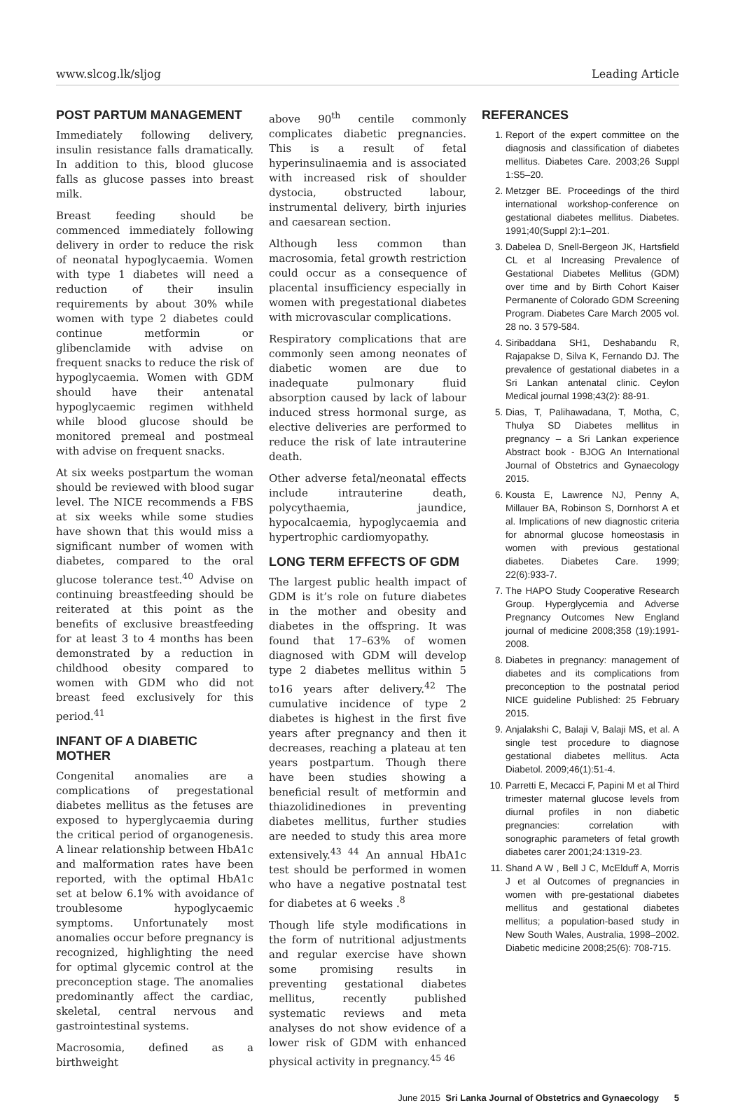www.slcog.lk/sljog Leading Article
POST PARTUM MANAGEMENT
Immediately following delivery, insulin resistance falls dramatically. In addition to this, blood glucose falls as glucose passes into breast milk.
Breast feeding should be commenced immediately following delivery in order to reduce the risk of neonatal hypoglycaemia. Women with type 1 diabetes will need a reduction of their insulin requirements by about 30% while women with type 2 diabetes could continue metformin or glibenclamide with advise on frequent snacks to reduce the risk of hypoglycaemia. Women with GDM should have their antenatal hypoglycaemic regimen withheld while blood glucose should be monitored premeal and postmeal with advise on frequent snacks.
At six weeks postpartum the woman should be reviewed with blood sugar level. The NICE recommends a FBS at six weeks while some studies have shown that this would miss a significant number of women with diabetes, compared to the oral glucose tolerance test.<sup>40</sup> Advise on continuing breastfeeding should be reiterated at this point as the benefits of exclusive breastfeeding for at least 3 to 4 months has been demonstrated by a reduction in childhood obesity compared to women with GDM who did not breast feed exclusively for this period.<sup>41</sup>
INFANT OF A DIABETIC MOTHER
Congenital anomalies are a complications of pregestational diabetes mellitus as the fetuses are exposed to hyperglycaemia during the critical period of organogenesis. A linear relationship between HbA1c and malformation rates have been reported, with the optimal HbA1c set at below 6.1% with avoidance of troublesome hypoglycaemic symptoms. Unfortunately most anomalies occur before pregnancy is recognized, highlighting the need for optimal glycemic control at the preconception stage. The anomalies predominantly affect the cardiac, skeletal, central nervous and gastrointestinal systems.
Macrosomia, defined as a birthweight
above 90<sup>th</sup> centile commonly complicates diabetic pregnancies. This is a result of fetal hyperinsulinaemia and is associated with increased risk of shoulder dystocia, obstructed labour, instrumental delivery, birth injuries and caesarean section.
Although less common than macrosomia, fetal growth restriction could occur as a consequence of placental insufficiency especially in women with pregestational diabetes with microvascular complications.
Respiratory complications that are commonly seen among neonates of diabetic women are due to inadequate pulmonary fluid absorption caused by lack of labour induced stress hormonal surge, as elective deliveries are performed to reduce the risk of late intrauterine death.
Other adverse fetal/neonatal effects include intrauterine death, polycythaemia, jaundice, hypocalcaemia, hypoglycaemia and hypertrophic cardiomyopathy.
LONG TERM EFFECTS OF GDM
The largest public health impact of GDM is it’s role on future diabetes in the mother and obesity and diabetes in the offspring. It was found that 17–63% of women diagnosed with GDM will develop type 2 diabetes mellitus within 5 to16 years after delivery.<sup>42</sup> The cumulative incidence of type 2 diabetes is highest in the first five years after pregnancy and then it decreases, reaching a plateau at ten years postpartum. Though there have been studies showing a beneficial result of metformin and thiazolidinediones in preventing diabetes mellitus, further studies are needed to study this area more extensively.<sup>43 44</sup> An annual HbA1c test should be performed in women who have a negative postnatal test for diabetes at 6 weeks .<sup>8</sup>
Though life style modifications in the form of nutritional adjustments and regular exercise have shown some promising results in preventing gestational diabetes mellitus, recently published systematic reviews and meta analyses do not show evidence of a lower risk of GDM with enhanced physical activity in pregnancy.<sup>45 46</sup>
REFERANCES
1. Report of the expert committee on the diagnosis and classification of diabetes mellitus. Diabetes Care. 2003;26 Suppl 1:S5–20.
2. Metzger BE. Proceedings of the third international workshop-conference on gestational diabetes mellitus. Diabetes. 1991;40(Suppl 2):1–201.
3. Dabelea D, Snell-Bergeon JK, Hartsfield CL et al Increasing Prevalence of Gestational Diabetes Mellitus (GDM) over time and by Birth Cohort Kaiser Permanente of Colorado GDM Screening Program. Diabetes Care March 2005 vol. 28 no. 3 579-584.
4. Siribaddana SH1, Deshabandu R, Rajapakse D, Silva K, Fernando DJ. The prevalence of gestational diabetes in a Sri Lankan antenatal clinic. Ceylon Medical journal 1998;43(2): 88-91.
5. Dias, T, Palihawadana, T, Motha, C, Thulya SD Diabetes mellitus in pregnancy – a Sri Lankan experience Abstract book - BJOG An International Journal of Obstetrics and Gynaecology 2015.
6. Kousta E, Lawrence NJ, Penny A, Millauer BA, Robinson S, Dornhorst A et al. Implications of new diagnostic criteria for abnormal glucose homeostasis in women with previous gestational diabetes. Diabetes Care. 1999; 22(6):933-7.
7. The HAPO Study Cooperative Research Group. Hyperglycemia and Adverse Pregnancy Outcomes New England journal of medicine 2008;358 (19):1991-2008.
8. Diabetes in pregnancy: management of diabetes and its complications from preconception to the postnatal period NICE guideline Published: 25 February 2015.
9. Anjalakshi C, Balaji V, Balaji MS, et al. A single test procedure to diagnose gestational diabetes mellitus. Acta Diabetol. 2009;46(1):51-4.
10. Parretti E, Mecacci F, Papini M et al Third trimester maternal glucose levels from diurnal profiles in non diabetic pregnancies: correlation with sonographic parameters of fetal growth diabetes carer 2001;24:1319-23.
11. Shand A W , Bell J C, McElduff A, Morris J et al Outcomes of pregnancies in women with pre-gestational diabetes mellitus and gestational diabetes mellitus; a population-based study in New South Wales, Australia, 1998–2002. Diabetic medicine 2008;25(6): 708-715.
June 2015 Sri Lanka Journal of Obstetrics and Gynaecology 5